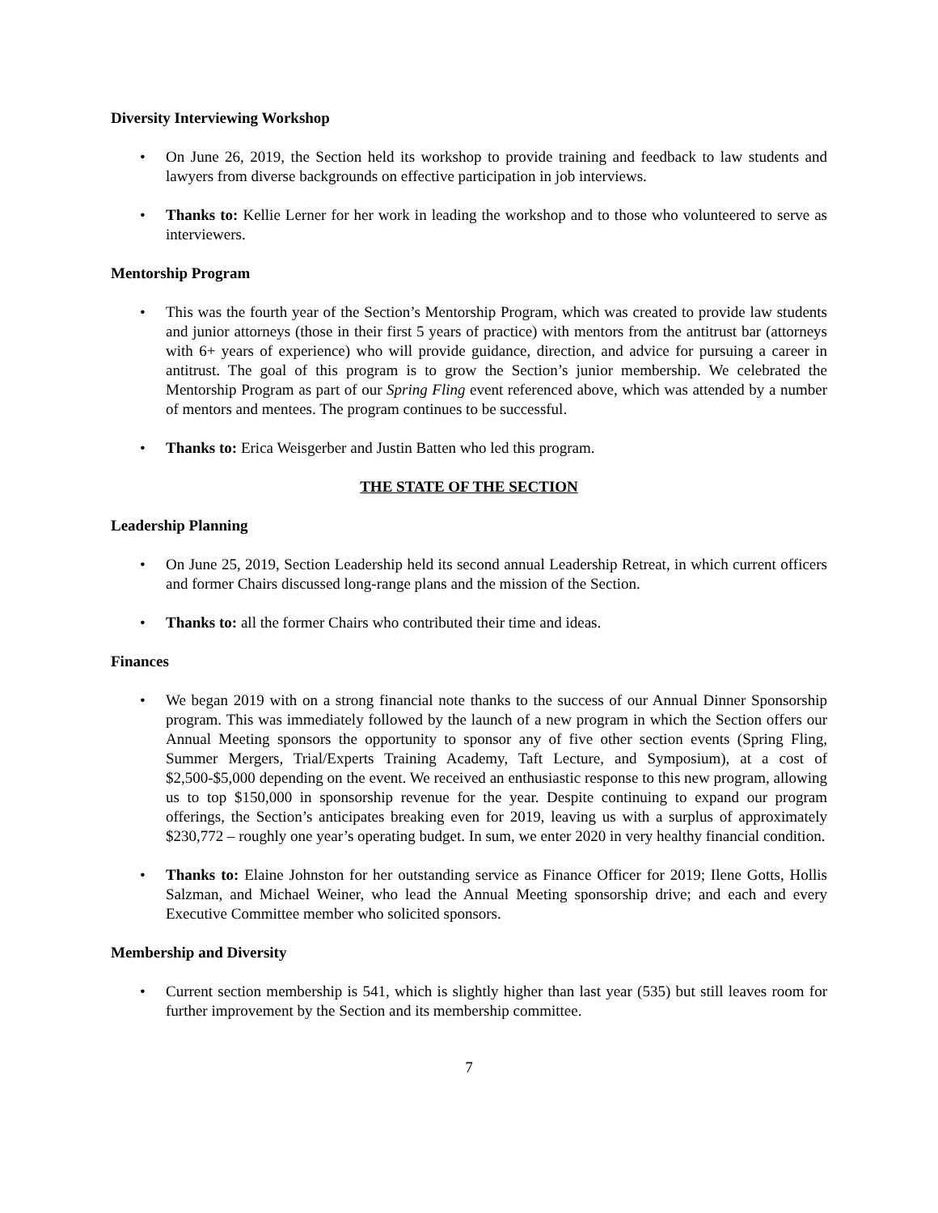Diversity Interviewing Workshop
• On June 26, 2019, the Section held its workshop to provide training and feedback to law students and lawyers from diverse backgrounds on effective participation in job interviews.
• Thanks to: Kellie Lerner for her work in leading the workshop and to those who volunteered to serve as interviewers.
Mentorship Program
• This was the fourth year of the Section’s Mentorship Program, which was created to provide law students and junior attorneys (those in their first 5 years of practice) with mentors from the antitrust bar (attorneys with 6+ years of experience) who will provide guidance, direction, and advice for pursuing a career in antitrust. The goal of this program is to grow the Section’s junior membership. We celebrated the Mentorship Program as part of our Spring Fling event referenced above, which was attended by a number of mentors and mentees. The program continues to be successful.
• Thanks to: Erica Weisgerber and Justin Batten who led this program.
THE STATE OF THE SECTION
Leadership Planning
• On June 25, 2019, Section Leadership held its second annual Leadership Retreat, in which current officers and former Chairs discussed long-range plans and the mission of the Section.
• Thanks to: all the former Chairs who contributed their time and ideas.
Finances
• We began 2019 with on a strong financial note thanks to the success of our Annual Dinner Sponsorship program. This was immediately followed by the launch of a new program in which the Section offers our Annual Meeting sponsors the opportunity to sponsor any of five other section events (Spring Fling, Summer Mergers, Trial/Experts Training Academy, Taft Lecture, and Symposium), at a cost of $2,500-$5,000 depending on the event. We received an enthusiastic response to this new program, allowing us to top $150,000 in sponsorship revenue for the year. Despite continuing to expand our program offerings, the Section’s anticipates breaking even for 2019, leaving us with a surplus of approximately $230,772 – roughly one year’s operating budget. In sum, we enter 2020 in very healthy financial condition.
• Thanks to: Elaine Johnston for her outstanding service as Finance Officer for 2019; Ilene Gotts, Hollis Salzman, and Michael Weiner, who lead the Annual Meeting sponsorship drive; and each and every Executive Committee member who solicited sponsors.
Membership and Diversity
• Current section membership is 541, which is slightly higher than last year (535) but still leaves room for further improvement by the Section and its membership committee.
7